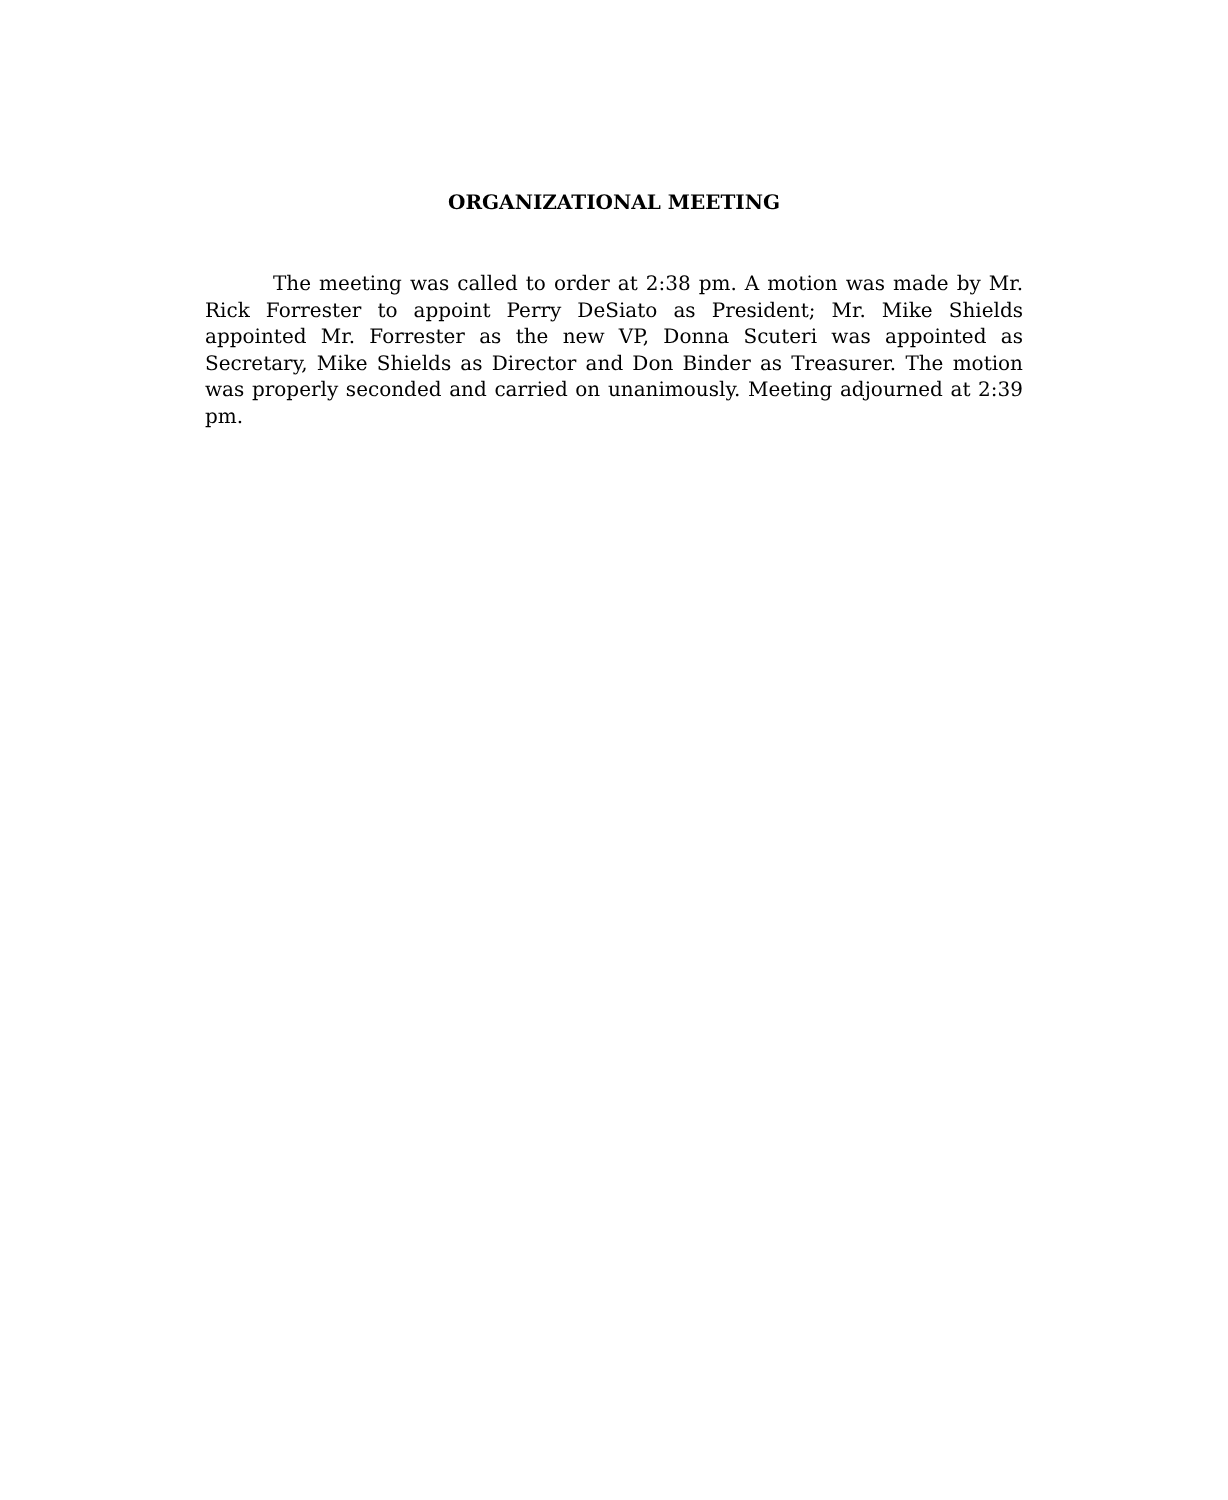ORGANIZATIONAL MEETING
The meeting was called to order at 2:38 pm. A motion was made by Mr. Rick Forrester to appoint Perry DeSiato as President; Mr. Mike Shields appointed Mr. Forrester as the new VP, Donna Scuteri was appointed as Secretary, Mike Shields as Director and Don Binder as Treasurer. The motion was properly seconded and carried on unanimously. Meeting adjourned at 2:39 pm.